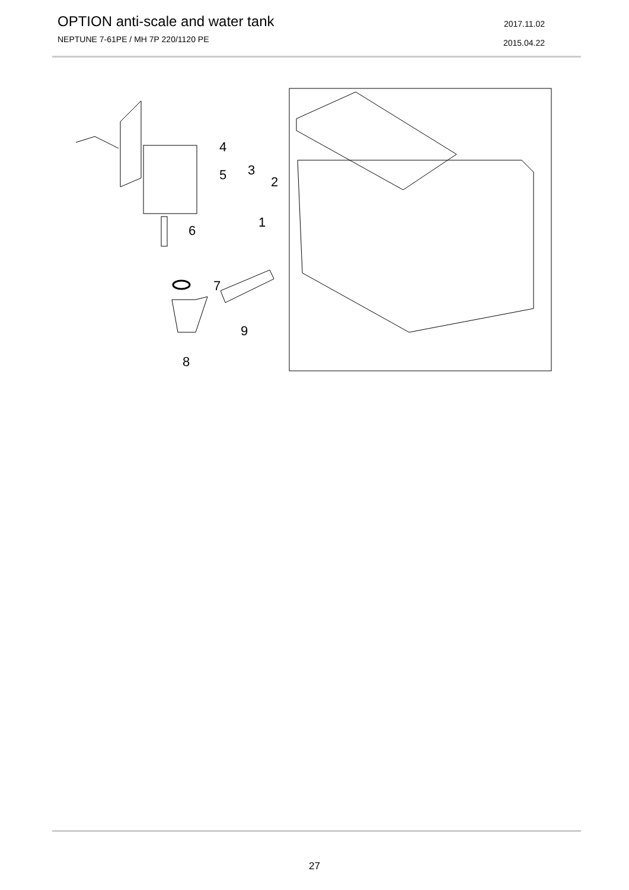OPTION anti-scale and water tank
NEPTUNE 7-61PE / MH 7P 220/1120 PE
2017.11.02
2015.04.22
4
5
3
2
1
6
7
9
8
27